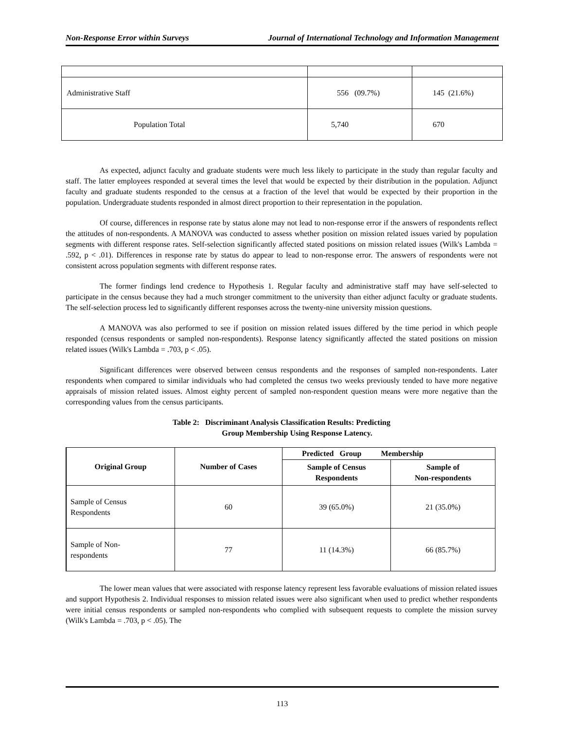Non-Response Error within Surveys Journal of International Technology and Information Management
| Administrative Staff | 556 (09.7%) | 145 (21.6%) |
| Population Total | 5,740 | 670 |
As expected, adjunct faculty and graduate students were much less likely to participate in the study than regular faculty and staff. The latter employees responded at several times the level that would be expected by their distribution in the population. Adjunct faculty and graduate students responded to the census at a fraction of the level that would be expected by their proportion in the population. Undergraduate students responded in almost direct proportion to their representation in the population.
Of course, differences in response rate by status alone may not lead to non-response error if the answers of respondents reflect the attitudes of non-respondents. A MANOVA was conducted to assess whether position on mission related issues varied by population segments with different response rates. Self-selection significantly affected stated positions on mission related issues (Wilk's Lambda = .592, p < .01). Differences in response rate by status do appear to lead to non-response error. The answers of respondents were not consistent across population segments with different response rates.
The former findings lend credence to Hypothesis 1. Regular faculty and administrative staff may have self-selected to participate in the census because they had a much stronger commitment to the university than either adjunct faculty or graduate students. The self-selection process led to significantly different responses across the twenty-nine university mission questions.
A MANOVA was also performed to see if position on mission related issues differed by the time period in which people responded (census respondents or sampled non-respondents). Response latency significantly affected the stated positions on mission related issues (Wilk's Lambda = .703, p < .05).
Significant differences were observed between census respondents and the responses of sampled non-respondents. Later respondents when compared to similar individuals who had completed the census two weeks previously tended to have more negative appraisals of mission related issues. Almost eighty percent of sampled non-respondent question means were more negative than the corresponding values from the census participants.
Table 2: Discriminant Analysis Classification Results: Predicting
Group Membership Using Response Latency.
| Original Group | Number of Cases | Predicted Group Membership | |
| --- | --- | --- | --- |
| | | Sample of Census Respondents | Sample of Non-respondents |
| Sample of Census Respondents | 60 | 39 (65.0%) | 21 (35.0%) |
| Sample of Non- respondents | 77 | 11 (14.3%) | 66 (85.7%) |
The lower mean values that were associated with response latency represent less favorable evaluations of mission related issues and support Hypothesis 2. Individual responses to mission related issues were also significant when used to predict whether respondents were initial census respondents or sampled non-respondents who complied with subsequent requests to complete the mission survey (Wilk's Lambda = .703, p < .05). The
113